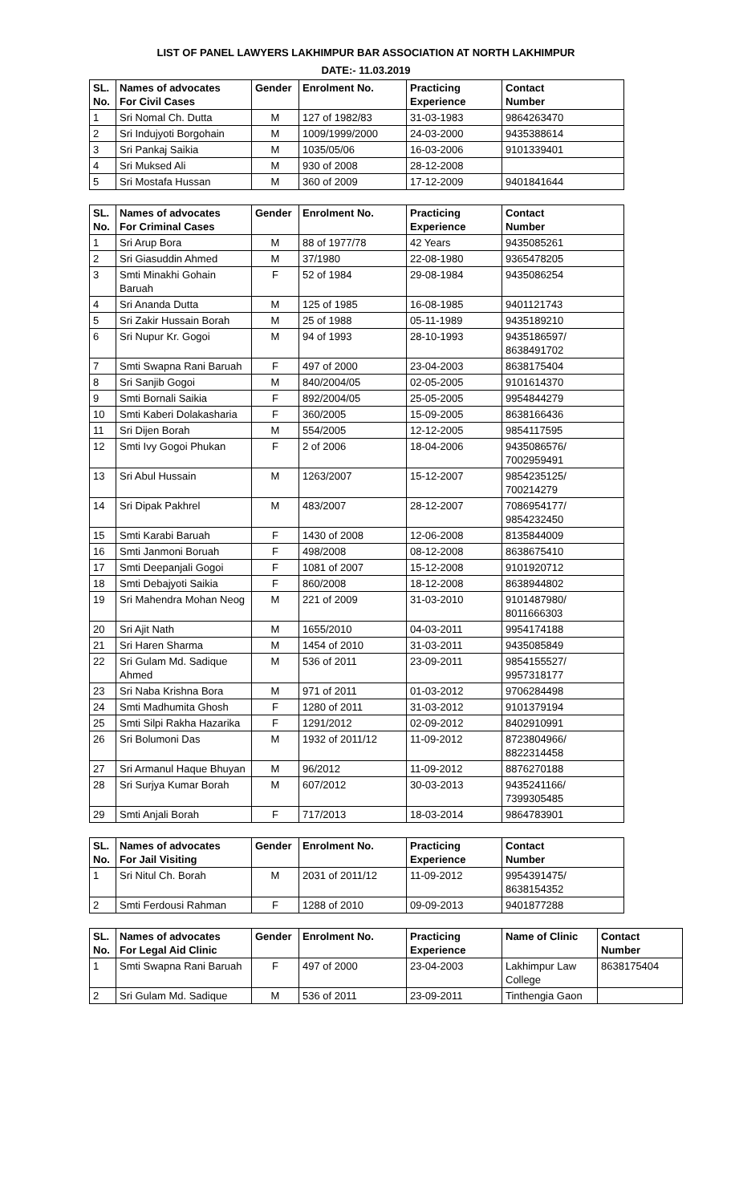LIST OF PANEL LAWYERS LAKHIMPUR BAR ASSOCIATION AT NORTH LAKHIMPUR
DATE:- 11.03.2019
| SL. No. | Names of advocates For Civil Cases | Gender | Enrolment No. | Practicing Experience | Contact Number |
| --- | --- | --- | --- | --- | --- |
| 1 | Sri Nomal Ch. Dutta | M | 127 of 1982/83 | 31-03-1983 | 9864263470 |
| 2 | Sri Indujyoti Borgohain | M | 1009/1999/2000 | 24-03-2000 | 9435388614 |
| 3 | Sri Pankaj Saikia | M | 1035/05/06 | 16-03-2006 | 9101339401 |
| 4 | Sri Muksed Ali | M | 930 of 2008 | 28-12-2008 | |
| 5 | Sri Mostafa Hussan | M | 360 of 2009 | 17-12-2009 | 9401841644 |
| SL. No. | Names of advocates For Criminal Cases | Gender | Enrolment No. | Practicing Experience | Contact Number |
| --- | --- | --- | --- | --- | --- |
| 1 | Sri Arup Bora | M | 88 of 1977/78 | 42 Years | 9435085261 |
| 2 | Sri Giasuddin Ahmed | M | 37/1980 | 22-08-1980 | 9365478205 |
| 3 | Smti Minakhi Gohain Baruah | F | 52 of 1984 | 29-08-1984 | 9435086254 |
| 4 | Sri Ananda Dutta | M | 125 of 1985 | 16-08-1985 | 9401121743 |
| 5 | Sri Zakir Hussain Borah | M | 25 of 1988 | 05-11-1989 | 9435189210 |
| 6 | Sri Nupur Kr. Gogoi | M | 94 of 1993 | 28-10-1993 | 9435186597/ 8638491702 |
| 7 | Smti Swapna Rani Baruah | F | 497 of 2000 | 23-04-2003 | 8638175404 |
| 8 | Sri Sanjib Gogoi | M | 840/2004/05 | 02-05-2005 | 9101614370 |
| 9 | Smti Bornali Saikia | F | 892/2004/05 | 25-05-2005 | 9954844279 |
| 10 | Smti Kaberi Dolakasharia | F | 360/2005 | 15-09-2005 | 8638166436 |
| 11 | Sri Dijen Borah | M | 554/2005 | 12-12-2005 | 9854117595 |
| 12 | Smti Ivy Gogoi Phukan | F | 2 of 2006 | 18-04-2006 | 9435086576/ 7002959491 |
| 13 | Sri Abul Hussain | M | 1263/2007 | 15-12-2007 | 9854235125/ 700214279 |
| 14 | Sri Dipak Pakhrel | M | 483/2007 | 28-12-2007 | 7086954177/ 9854232450 |
| 15 | Smti Karabi Baruah | F | 1430 of 2008 | 12-06-2008 | 8135844009 |
| 16 | Smti Janmoni Boruah | F | 498/2008 | 08-12-2008 | 8638675410 |
| 17 | Smti Deepanjali Gogoi | F | 1081 of 2007 | 15-12-2008 | 9101920712 |
| 18 | Smti Debajyoti Saikia | F | 860/2008 | 18-12-2008 | 8638944802 |
| 19 | Sri Mahendra Mohan Neog | M | 221 of 2009 | 31-03-2010 | 9101487980/ 8011666303 |
| 20 | Sri Ajit Nath | M | 1655/2010 | 04-03-2011 | 9954174188 |
| 21 | Sri Haren Sharma | M | 1454 of 2010 | 31-03-2011 | 9435085849 |
| 22 | Sri Gulam Md. Sadique Ahmed | M | 536 of 2011 | 23-09-2011 | 9854155527/ 9957318177 |
| 23 | Sri Naba Krishna Bora | M | 971 of 2011 | 01-03-2012 | 9706284498 |
| 24 | Smti Madhumita Ghosh | F | 1280 of 2011 | 31-03-2012 | 9101379194 |
| 25 | Smti Silpi Rakha Hazarika | F | 1291/2012 | 02-09-2012 | 8402910991 |
| 26 | Sri Bolumoni Das | M | 1932 of 2011/12 | 11-09-2012 | 8723804966/ 8822314458 |
| 27 | Sri Armanul Haque Bhuyan | M | 96/2012 | 11-09-2012 | 8876270188 |
| 28 | Sri Surjya Kumar Borah | M | 607/2012 | 30-03-2013 | 9435241166/ 7399305485 |
| 29 | Smti Anjali Borah | F | 717/2013 | 18-03-2014 | 9864783901 |
| SL. No. | Names of advocates For Jail Visiting | Gender | Enrolment No. | Practicing Experience | Contact Number |
| --- | --- | --- | --- | --- | --- |
| 1 | Sri Nitul Ch. Borah | M | 2031 of 2011/12 | 11-09-2012 | 9954391475/ 8638154352 |
| 2 | Smti Ferdousi Rahman | F | 1288 of 2010 | 09-09-2013 | 9401877288 |
| SL. No. | Names of advocates For Legal Aid Clinic | Gender | Enrolment No. | Practicing Experience | Name of Clinic | Contact Number |
| --- | --- | --- | --- | --- | --- | --- |
| 1 | Smti Swapna Rani Baruah | F | 497 of 2000 | 23-04-2003 | Lakhimpur Law College | 8638175404 |
| 2 | Sri Gulam Md. Sadique | M | 536 of 2011 | 23-09-2011 | Tinthengia Gaon | |